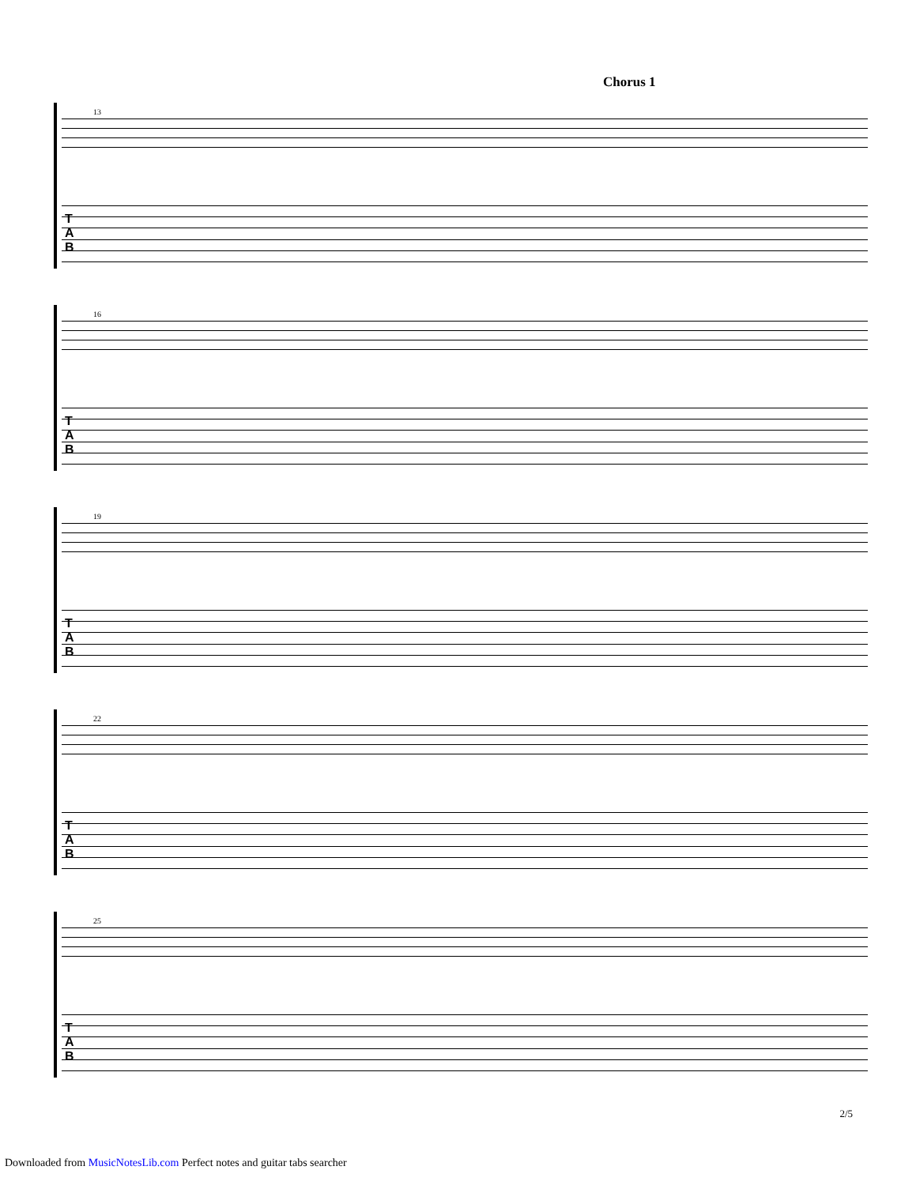Chorus 1
13
T
A
B
16
T
A
B
19
T
A
B
22
T
A
B
25
T
A
B
2/5
Downloaded from MusicNotesLib.com Perfect notes and guitar tabs searcher